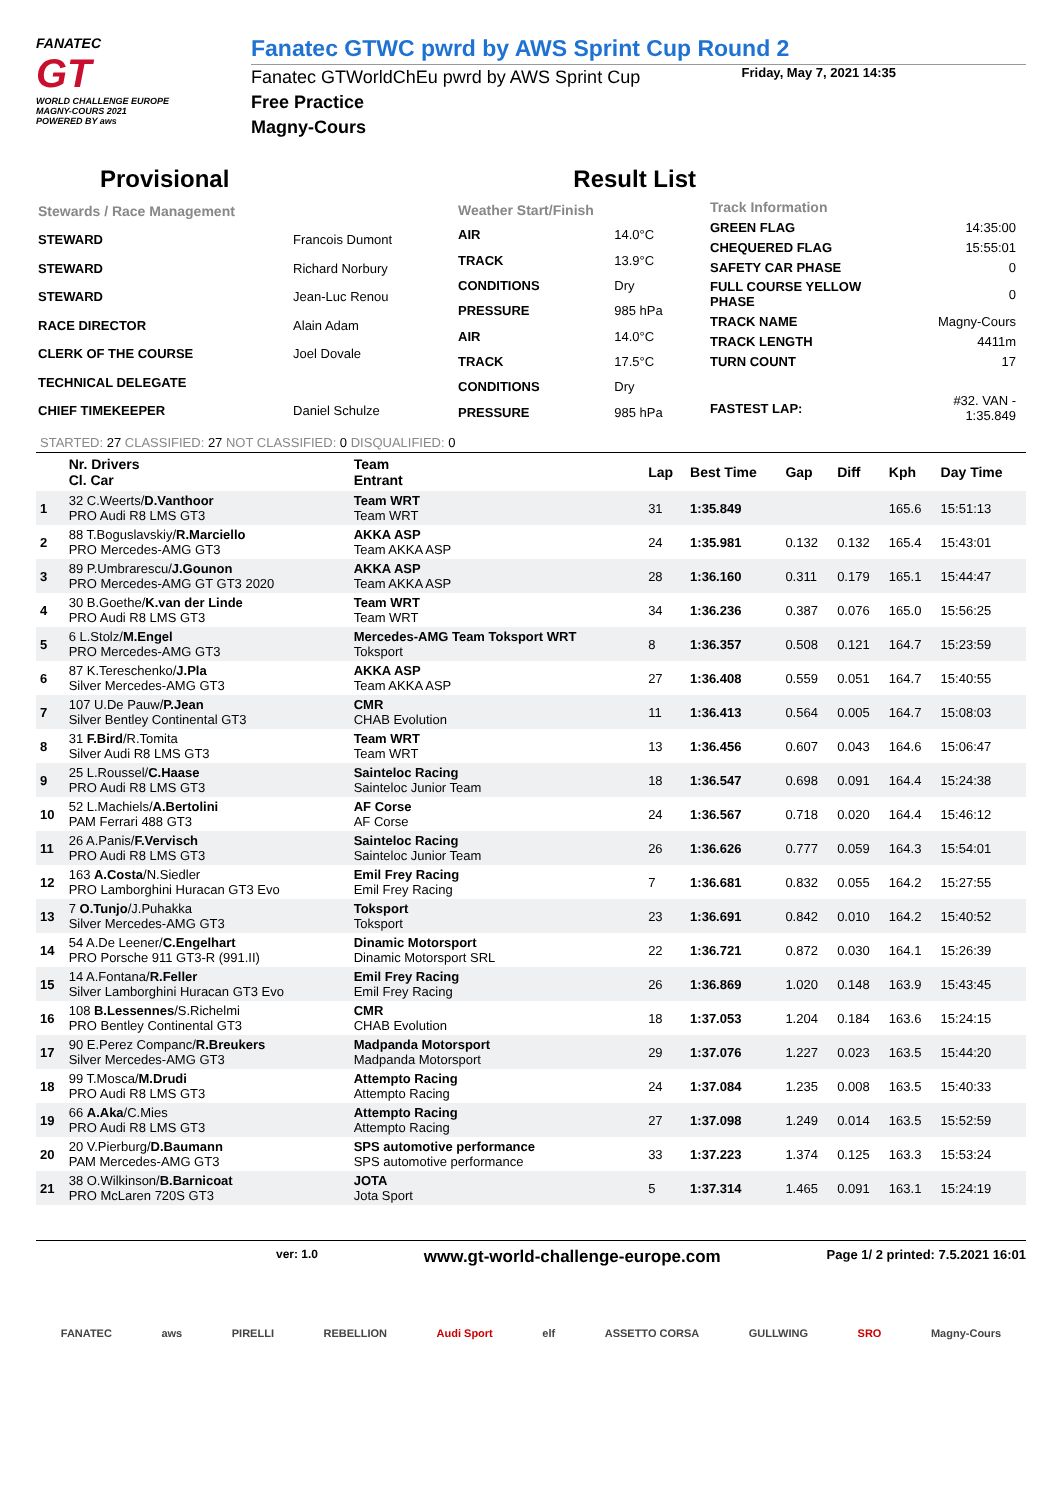FANATEC
GT
WORLD CHALLENGE EUROPE
MAGNY-COURS 2021
POWERED BY aws
Fanatec GTWC pwrd by AWS Sprint Cup Round 2
Fanatec GTWorldChEu pwrd by AWS Sprint Cup
Free Practice
Magny-Cours
Friday, May 7, 2021 14:35
Provisional Result List
| Stewards / Race Management | |
| STEWARD | Francois Dumont |
| STEWARD | Richard Norbury |
| STEWARD | Jean-Luc Renou |
| RACE DIRECTOR | Alain Adam |
| CLERK OF THE COURSE | Joel Dovale |
| TECHNICAL DELEGATE | |
| CHIEF TIMEKEEPER | Daniel Schulze |
| Weather Start/Finish | |
| AIR | 14.0°C |
| TRACK | 13.9°C |
| CONDITIONS | Dry |
| PRESSURE | 985 hPa |
| AIR | 14.0°C |
| TRACK | 17.5°C |
| CONDITIONS | Dry |
| PRESSURE | 985 hPa |
| Track Information | |
| GREEN FLAG | 14:35:00 |
| CHEQUERED FLAG | 15:55:01 |
| SAFETY CAR PHASE | 0 |
| FULL COURSE YELLOW PHASE | 0 |
| TRACK NAME | Magny-Cours |
| TRACK LENGTH | 4411m |
| TURN COUNT | 17 |
| FASTEST LAP: | #32. VAN - 1:35.849 |
STARTED: 27 CLASSIFIED: 27 NOT CLASSIFIED: 0 DISQUALIFIED: 0
| | Nr. Drivers Cl. Car | Team Entrant | Lap | Best Time | Gap | Diff | Kph | Day Time |
| --- | --- | --- | --- | --- | --- | --- | --- | --- |
| 1 | 32 C.Weerts/ D.Vanthoor PRO Audi R8 LMS GT3 | Team WRT Team WRT | 31 | 1:35.849 | | | 165.6 | 15:51:13 |
| 2 | 88 T.Boguslavskiy/ R.Marciello PRO Mercedes-AMG GT3 | AKKA ASP Team AKKA ASP | 24 | 1:35.981 | 0.132 | 0.132 | 165.4 | 15:43:01 |
| 3 | 89 P.Umbrarescu/ J.Gounon PRO Mercedes-AMG GT GT3 2020 | AKKA ASP Team AKKA ASP | 28 | 1:36.160 | 0.311 | 0.179 | 165.1 | 15:44:47 |
| 4 | 30 B.Goethe/ K.van der Linde PRO Audi R8 LMS GT3 | Team WRT Team WRT | 34 | 1:36.236 | 0.387 | 0.076 | 165.0 | 15:56:25 |
| 5 | 6 L.Stolz/ M.Engel PRO Mercedes-AMG GT3 | Mercedes-AMG Team Toksport WRT Toksport | 8 | 1:36.357 | 0.508 | 0.121 | 164.7 | 15:23:59 |
| 6 | 87 K.Tereschenko/ J.Pla Silver Mercedes-AMG GT3 | AKKA ASP Team AKKA ASP | 27 | 1:36.408 | 0.559 | 0.051 | 164.7 | 15:40:55 |
| 7 | 107 U.De Pauw/ P.Jean Silver Bentley Continental GT3 | CMR CHAB Evolution | 11 | 1:36.413 | 0.564 | 0.005 | 164.7 | 15:08:03 |
| 8 | 31 F.Bird /R.Tomita Silver Audi R8 LMS GT3 | Team WRT Team WRT | 13 | 1:36.456 | 0.607 | 0.043 | 164.6 | 15:06:47 |
| 9 | 25 L.Roussel/ C.Haase PRO Audi R8 LMS GT3 | Sainteloc Racing Sainteloc Junior Team | 18 | 1:36.547 | 0.698 | 0.091 | 164.4 | 15:24:38 |
| 10 | 52 L.Machiels/ A.Bertolini PAM Ferrari 488 GT3 | AF Corse AF Corse | 24 | 1:36.567 | 0.718 | 0.020 | 164.4 | 15:46:12 |
| 11 | 26 A.Panis/ F.Vervisch PRO Audi R8 LMS GT3 | Sainteloc Racing Sainteloc Junior Team | 26 | 1:36.626 | 0.777 | 0.059 | 164.3 | 15:54:01 |
| 12 | 163 A.Costa /N.Siedler PRO Lamborghini Huracan GT3 Evo | Emil Frey Racing Emil Frey Racing | 7 | 1:36.681 | 0.832 | 0.055 | 164.2 | 15:27:55 |
| 13 | 7 O.Tunjo /J.Puhakka Silver Mercedes-AMG GT3 | Toksport Toksport | 23 | 1:36.691 | 0.842 | 0.010 | 164.2 | 15:40:52 |
| 14 | 54 A.De Leener/ C.Engelhart PRO Porsche 911 GT3-R (991.II) | Dinamic Motorsport Dinamic Motorsport SRL | 22 | 1:36.721 | 0.872 | 0.030 | 164.1 | 15:26:39 |
| 15 | 14 A.Fontana/ R.Feller Silver Lamborghini Huracan GT3 Evo | Emil Frey Racing Emil Frey Racing | 26 | 1:36.869 | 1.020 | 0.148 | 163.9 | 15:43:45 |
| 16 | 108 B.Lessennes /S.Richelmi PRO Bentley Continental GT3 | CMR CHAB Evolution | 18 | 1:37.053 | 1.204 | 0.184 | 163.6 | 15:24:15 |
| 17 | 90 E.Perez Companc/ R.Breukers Silver Mercedes-AMG GT3 | Madpanda Motorsport Madpanda Motorsport | 29 | 1:37.076 | 1.227 | 0.023 | 163.5 | 15:44:20 |
| 18 | 99 T.Mosca/ M.Drudi PRO Audi R8 LMS GT3 | Attempto Racing Attempto Racing | 24 | 1:37.084 | 1.235 | 0.008 | 163.5 | 15:40:33 |
| 19 | 66 A.Aka /C.Mies PRO Audi R8 LMS GT3 | Attempto Racing Attempto Racing | 27 | 1:37.098 | 1.249 | 0.014 | 163.5 | 15:52:59 |
| 20 | 20 V.Pierburg/ D.Baumann PAM Mercedes-AMG GT3 | SPS automotive performance SPS automotive performance | 33 | 1:37.223 | 1.374 | 0.125 | 163.3 | 15:53:24 |
| 21 | 38 O.Wilkinson/ B.Barnicoat PRO McLaren 720S GT3 | JOTA Jota Sport | 5 | 1:37.314 | 1.465 | 0.091 | 163.1 | 15:24:19 |
ver: 1.0 www.gt-world-challenge-europe.com Page 1/ 2 printed: 7.5.2021 16:01
FANATEC aws PIRELLI REBELLION Audi Sport elf ASSETTO CORSA GULLWING SRO Magny-Cours